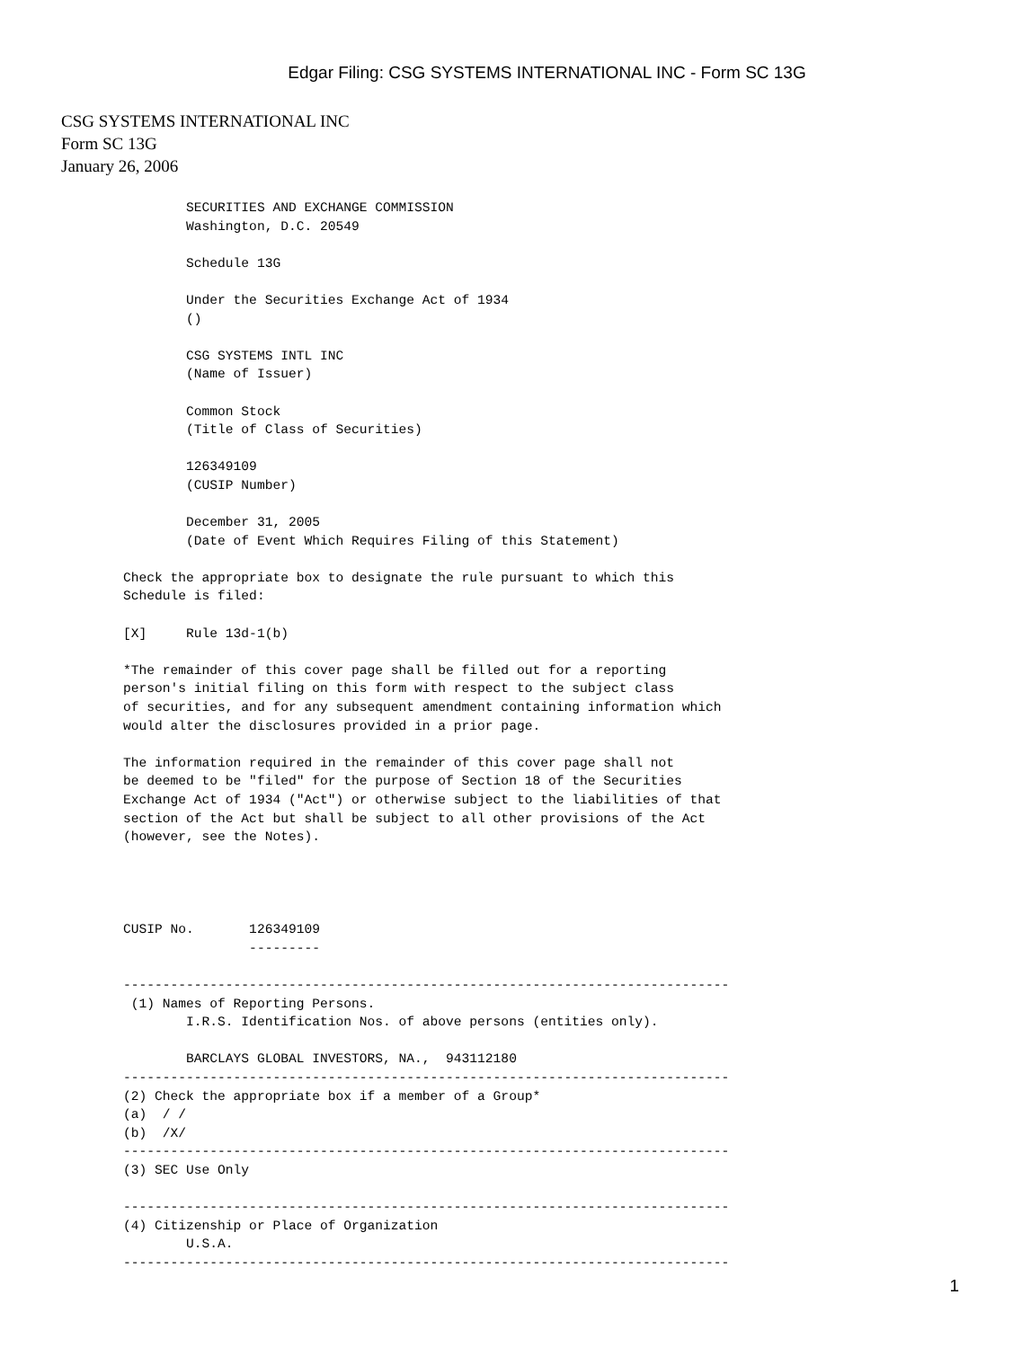Edgar Filing: CSG SYSTEMS INTERNATIONAL INC - Form SC 13G
CSG SYSTEMS INTERNATIONAL INC
Form SC 13G
January 26, 2006
        SECURITIES AND EXCHANGE COMMISSION
        Washington, D.C. 20549

        Schedule 13G

        Under the Securities Exchange Act of 1934
        ()

        CSG SYSTEMS INTL INC
        (Name of Issuer)

        Common Stock
        (Title of Class of Securities)

        126349109
        (CUSIP Number)

        December 31, 2005
        (Date of Event Which Requires Filing of this Statement)

Check the appropriate box to designate the rule pursuant to which this
Schedule is filed:

[X]     Rule 13d-1(b)

*The remainder of this cover page shall be filled out for a reporting
person's initial filing on this form with respect to the subject class
of securities, and for any subsequent amendment containing information which
would alter the disclosures provided in a prior page.

The information required in the remainder of this cover page shall not
be deemed to be "filed" for the purpose of Section 18 of the Securities
Exchange Act of 1934 ("Act") or otherwise subject to the liabilities of that
section of the Act but shall be subject to all other provisions of the Act
(however, see the Notes).




CUSIP No.       126349109
                ---------

-----------------------------------------------------------------------------
 (1) Names of Reporting Persons.
        I.R.S. Identification Nos. of above persons (entities only).

        BARCLAYS GLOBAL INVESTORS, NA.,  943112180
-----------------------------------------------------------------------------
(2) Check the appropriate box if a member of a Group*
(a)  / /
(b)  /X/
-----------------------------------------------------------------------------
(3) SEC Use Only

-----------------------------------------------------------------------------
(4) Citizenship or Place of Organization
        U.S.A.
-----------------------------------------------------------------------------
1